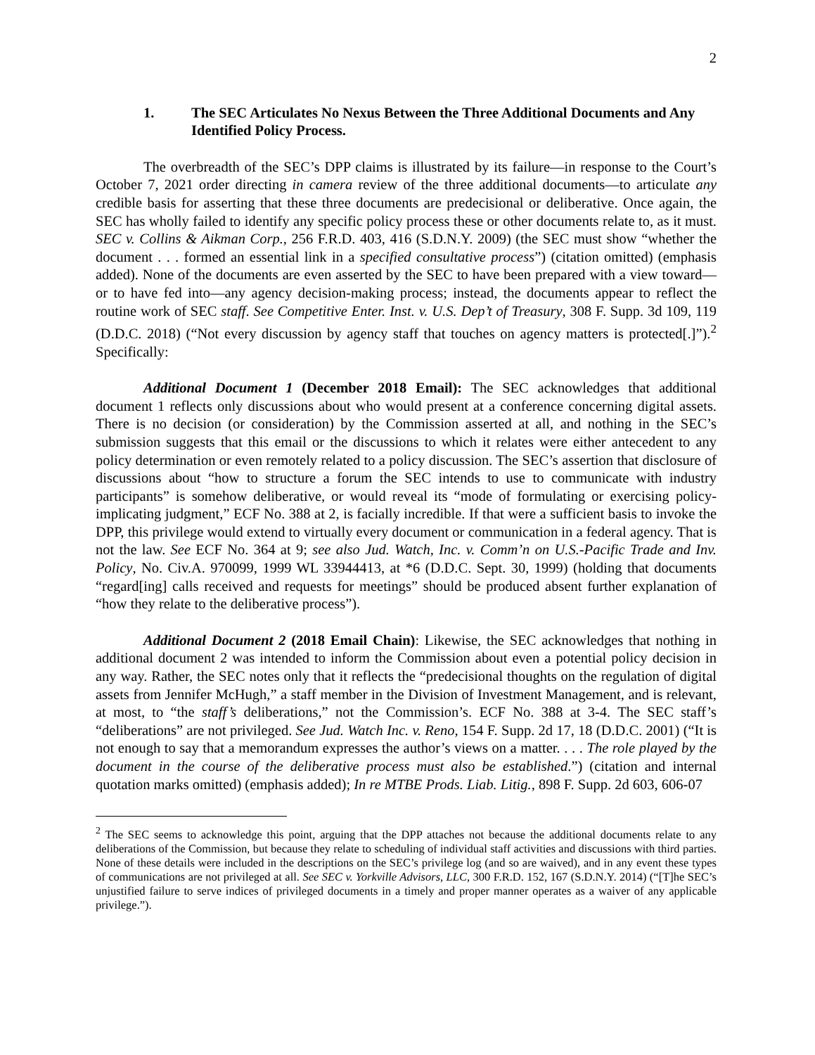2
1. The SEC Articulates No Nexus Between the Three Additional Documents and Any Identified Policy Process.
The overbreadth of the SEC’s DPP claims is illustrated by its failure—in response to the Court’s October 7, 2021 order directing in camera review of the three additional documents—to articulate any credible basis for asserting that these three documents are predecisional or deliberative. Once again, the SEC has wholly failed to identify any specific policy process these or other documents relate to, as it must. SEC v. Collins & Aikman Corp., 256 F.R.D. 403, 416 (S.D.N.Y. 2009) (the SEC must show “whether the document . . . formed an essential link in a specified consultative process”) (citation omitted) (emphasis added). None of the documents are even asserted by the SEC to have been prepared with a view toward—or to have fed into—any agency decision-making process; instead, the documents appear to reflect the routine work of SEC staff. See Competitive Enter. Inst. v. U.S. Dep’t of Treasury, 308 F. Supp. 3d 109, 119 (D.D.C. 2018) (“Not every discussion by agency staff that touches on agency matters is protected[.]”).<sup>2</sup> Specifically:
Additional Document 1 (December 2018 Email): The SEC acknowledges that additional document 1 reflects only discussions about who would present at a conference concerning digital assets. There is no decision (or consideration) by the Commission asserted at all, and nothing in the SEC’s submission suggests that this email or the discussions to which it relates were either antecedent to any policy determination or even remotely related to a policy discussion. The SEC’s assertion that disclosure of discussions about “how to structure a forum the SEC intends to use to communicate with industry participants” is somehow deliberative, or would reveal its “mode of formulating or exercising policy-implicating judgment,” ECF No. 388 at 2, is facially incredible. If that were a sufficient basis to invoke the DPP, this privilege would extend to virtually every document or communication in a federal agency. That is not the law. See ECF No. 364 at 9; see also Jud. Watch, Inc. v. Comm’n on U.S.-Pacific Trade and Inv. Policy, No. Civ.A. 970099, 1999 WL 33944413, at *6 (D.D.C. Sept. 30, 1999) (holding that documents “regard[ing] calls received and requests for meetings” should be produced absent further explanation of “how they relate to the deliberative process”).
Additional Document 2 (2018 Email Chain): Likewise, the SEC acknowledges that nothing in additional document 2 was intended to inform the Commission about even a potential policy decision in any way. Rather, the SEC notes only that it reflects the “predecisional thoughts on the regulation of digital assets from Jennifer McHugh,” a staff member in the Division of Investment Management, and is relevant, at most, to “the staff’s deliberations,” not the Commission’s. ECF No. 388 at 3-4. The SEC staff’s “deliberations” are not privileged. See Jud. Watch Inc. v. Reno, 154 F. Supp. 2d 17, 18 (D.D.C. 2001) (“It is not enough to say that a memorandum expresses the author’s views on a matter. . . . The role played by the document in the course of the deliberative process must also be established.”) (citation and internal quotation marks omitted) (emphasis added); In re MTBE Prods. Liab. Litig., 898 F. Supp. 2d 603, 606-07
<sup>2</sup> The SEC seems to acknowledge this point, arguing that the DPP attaches not because the additional documents relate to any deliberations of the Commission, but because they relate to scheduling of individual staff activities and discussions with third parties. None of these details were included in the descriptions on the SEC’s privilege log (and so are waived), and in any event these types of communications are not privileged at all. See SEC v. Yorkville Advisors, LLC, 300 F.R.D. 152, 167 (S.D.N.Y. 2014) (“[T]he SEC’s unjustified failure to serve indices of privileged documents in a timely and proper manner operates as a waiver of any applicable privilege.”).